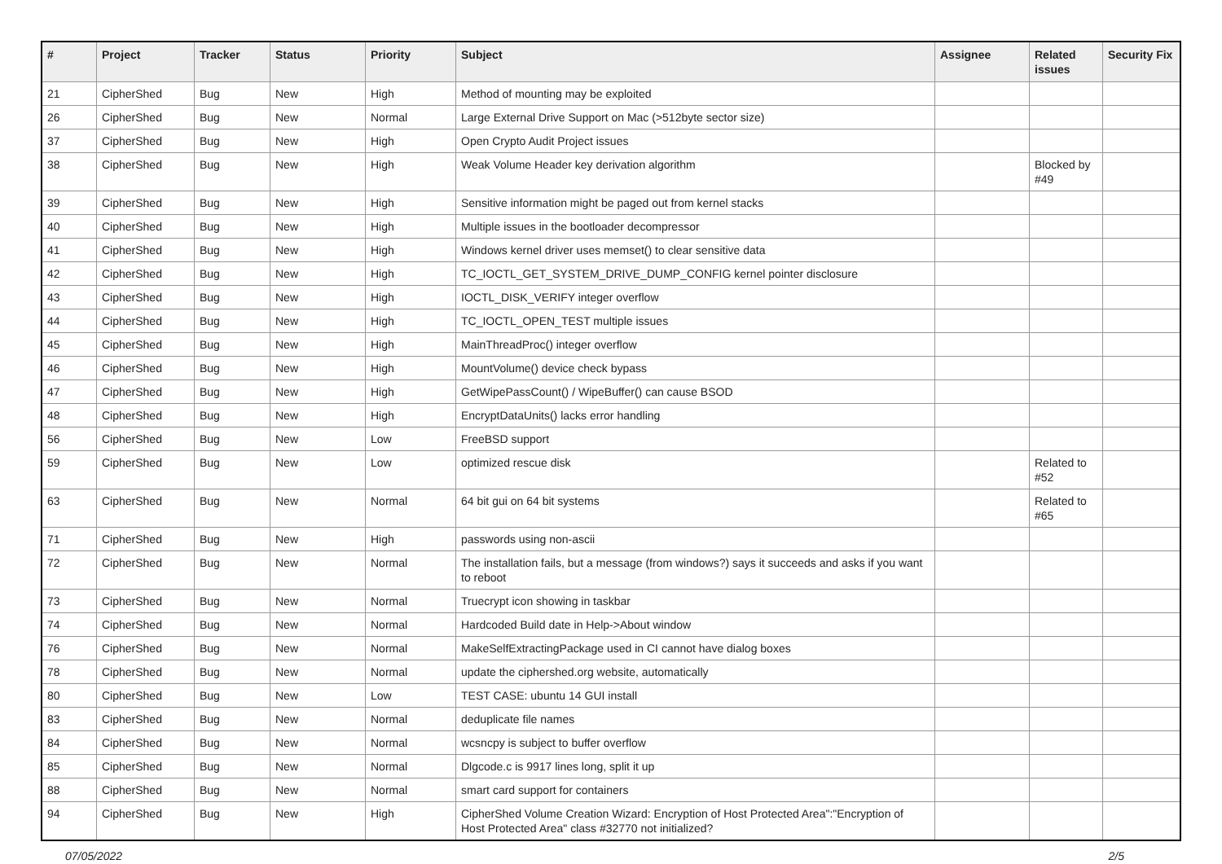| # | Project | Tracker | Status | Priority | Subject | Assignee | Related issues | Security Fix |
| --- | --- | --- | --- | --- | --- | --- | --- | --- |
| 21 | CipherShed | Bug | New | High | Method of mounting may be exploited | | | |
| 26 | CipherShed | Bug | New | Normal | Large External Drive Support on Mac (>512byte sector size) | | | |
| 37 | CipherShed | Bug | New | High | Open Crypto Audit Project issues | | | |
| 38 | CipherShed | Bug | New | High | Weak Volume Header key derivation algorithm | | Blocked by #49 | |
| 39 | CipherShed | Bug | New | High | Sensitive information might be paged out from kernel stacks | | | |
| 40 | CipherShed | Bug | New | High | Multiple issues in the bootloader decompressor | | | |
| 41 | CipherShed | Bug | New | High | Windows kernel driver uses memset() to clear sensitive data | | | |
| 42 | CipherShed | Bug | New | High | TC_IOCTL_GET_SYSTEM_DRIVE_DUMP_CONFIG kernel pointer disclosure | | | |
| 43 | CipherShed | Bug | New | High | IOCTL_DISK_VERIFY integer overflow | | | |
| 44 | CipherShed | Bug | New | High | TC_IOCTL_OPEN_TEST multiple issues | | | |
| 45 | CipherShed | Bug | New | High | MainThreadProc() integer overflow | | | |
| 46 | CipherShed | Bug | New | High | MountVolume() device check bypass | | | |
| 47 | CipherShed | Bug | New | High | GetWipePassCount() / WipeBuffer() can cause BSOD | | | |
| 48 | CipherShed | Bug | New | High | EncryptDataUnits() lacks error handling | | | |
| 56 | CipherShed | Bug | New | Low | FreeBSD support | | | |
| 59 | CipherShed | Bug | New | Low | optimized rescue disk | | Related to #52 | |
| 63 | CipherShed | Bug | New | Normal | 64 bit gui on 64 bit systems | | Related to #65 | |
| 71 | CipherShed | Bug | New | High | passwords using non-ascii | | | |
| 72 | CipherShed | Bug | New | Normal | The installation fails, but a message (from windows?) says it succeeds and asks if you want to reboot | | | |
| 73 | CipherShed | Bug | New | Normal | Truecrypt icon showing in taskbar | | | |
| 74 | CipherShed | Bug | New | Normal | Hardcoded Build date in Help->About window | | | |
| 76 | CipherShed | Bug | New | Normal | MakeSelfExtractingPackage used in CI cannot have dialog boxes | | | |
| 78 | CipherShed | Bug | New | Normal | update the ciphershed.org website, automatically | | | |
| 80 | CipherShed | Bug | New | Low | TEST CASE: ubuntu 14 GUI install | | | |
| 83 | CipherShed | Bug | New | Normal | deduplicate file names | | | |
| 84 | CipherShed | Bug | New | Normal | wcsncpy is subject to buffer overflow | | | |
| 85 | CipherShed | Bug | New | Normal | Dlgcode.c is 9917 lines long, split it up | | | |
| 88 | CipherShed | Bug | New | Normal | smart card support for containers | | | |
| 94 | CipherShed | Bug | New | High | CipherShed Volume Creation Wizard: Encryption of Host Protected Area":"Encryption of Host Protected Area" class #32770 not initialized? | | | |
07/05/2022 2/5